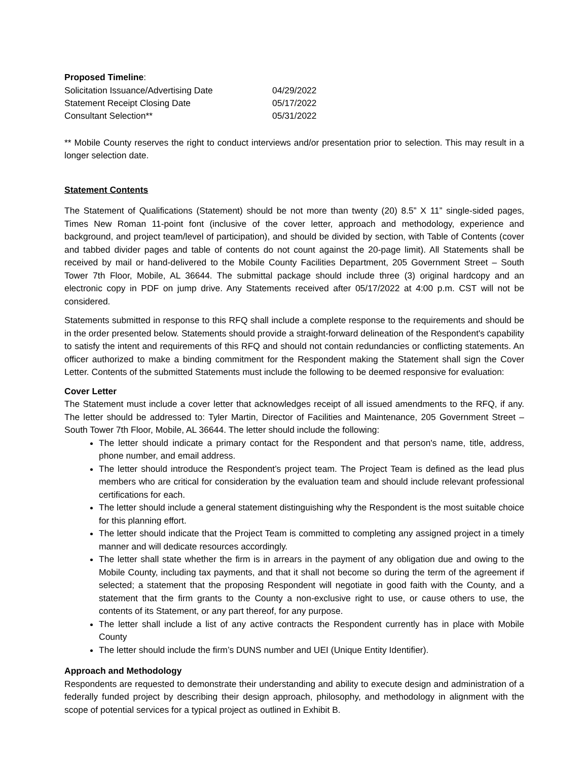Proposed Timeline:
| Solicitation Issuance/Advertising Date | 04/29/2022 |
| Statement Receipt Closing Date | 05/17/2022 |
| Consultant Selection** | 05/31/2022 |
** Mobile County reserves the right to conduct interviews and/or presentation prior to selection. This may result in a longer selection date.
Statement Contents
The Statement of Qualifications (Statement) should be not more than twenty (20) 8.5” X 11” single-sided pages, Times New Roman 11-point font (inclusive of the cover letter, approach and methodology, experience and background, and project team/level of participation), and should be divided by section, with Table of Contents (cover and tabbed divider pages and table of contents do not count against the 20-page limit). All Statements shall be received by mail or hand-delivered to the Mobile County Facilities Department, 205 Government Street – South Tower 7th Floor, Mobile, AL 36644. The submittal package should include three (3) original hardcopy and an electronic copy in PDF on jump drive. Any Statements received after 05/17/2022 at 4:00 p.m. CST will not be considered.
Statements submitted in response to this RFQ shall include a complete response to the requirements and should be in the order presented below. Statements should provide a straight-forward delineation of the Respondent's capability to satisfy the intent and requirements of this RFQ and should not contain redundancies or conflicting statements. An officer authorized to make a binding commitment for the Respondent making the Statement shall sign the Cover Letter. Contents of the submitted Statements must include the following to be deemed responsive for evaluation:
Cover Letter
The Statement must include a cover letter that acknowledges receipt of all issued amendments to the RFQ, if any. The letter should be addressed to: Tyler Martin, Director of Facilities and Maintenance, 205 Government Street – South Tower 7th Floor, Mobile, AL 36644. The letter should include the following:
The letter should indicate a primary contact for the Respondent and that person's name, title, address, phone number, and email address.
The letter should introduce the Respondent’s project team. The Project Team is defined as the lead plus members who are critical for consideration by the evaluation team and should include relevant professional certifications for each.
The letter should include a general statement distinguishing why the Respondent is the most suitable choice for this planning effort.
The letter should indicate that the Project Team is committed to completing any assigned project in a timely manner and will dedicate resources accordingly.
The letter shall state whether the firm is in arrears in the payment of any obligation due and owing to the Mobile County, including tax payments, and that it shall not become so during the term of the agreement if selected; a statement that the proposing Respondent will negotiate in good faith with the County, and a statement that the firm grants to the County a non-exclusive right to use, or cause others to use, the contents of its Statement, or any part thereof, for any purpose.
The letter shall include a list of any active contracts the Respondent currently has in place with Mobile County
The letter should include the firm’s DUNS number and UEI (Unique Entity Identifier).
Approach and Methodology
Respondents are requested to demonstrate their understanding and ability to execute design and administration of a federally funded project by describing their design approach, philosophy, and methodology in alignment with the scope of potential services for a typical project as outlined in Exhibit B.